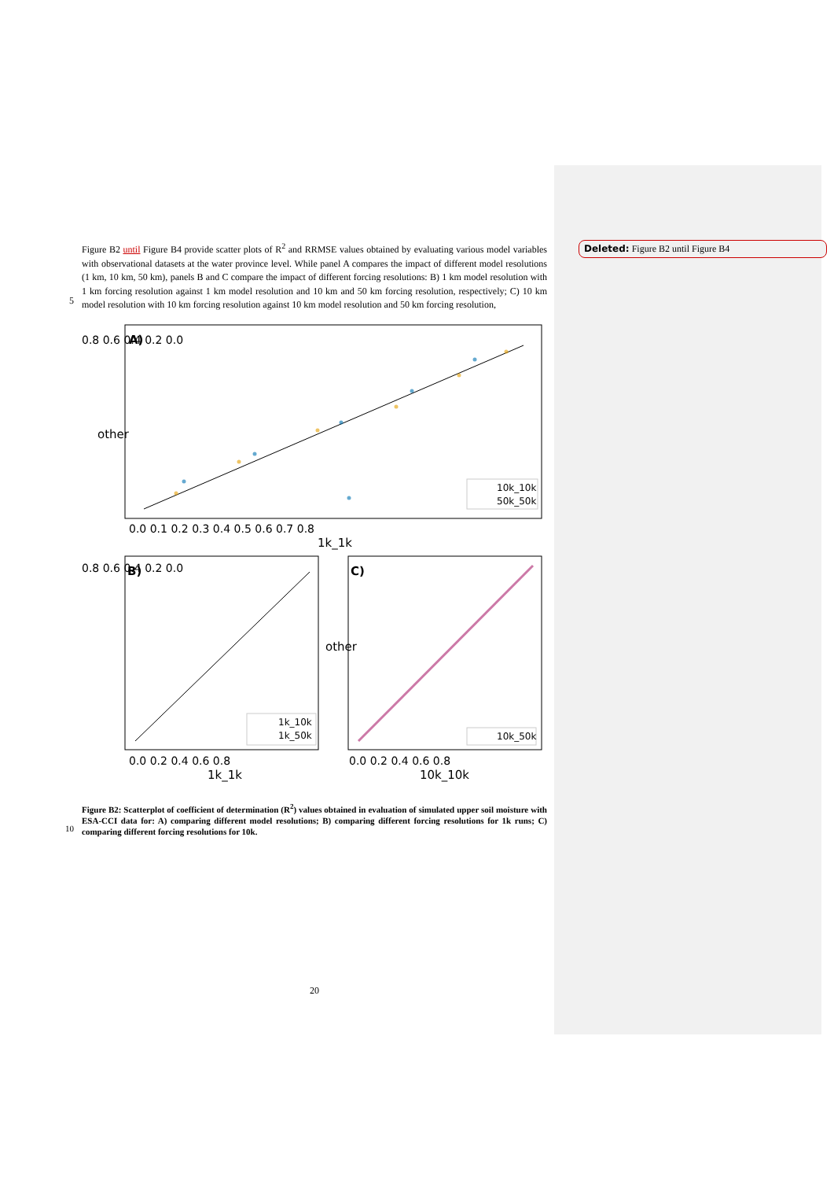Deleted: Figure B2 until Figure B4
Figure B2 until Figure B4 provide scatter plots of R<sup>2</sup> and RRMSE values obtained by evaluating various model variables with observational datasets at the water province level. While panel A compares the impact of different model resolutions (1 km, 10 km, 50 km), panels B and C compare the impact of different forcing resolutions: B) 1 km model resolution with 1 km forcing resolution against 1 km model resolution and 10 km and 50 km forcing resolution, respectively; C) 10 km model resolution with 10 km forcing resolution against 10 km model resolution and 50 km forcing resolution,
5
A)
10k_10k
50k_50k
0.8 0.6 0.4 0.2 0.0
0.0 0.1 0.2 0.3 0.4 0.5 0.6 0.7 0.8
1k_1k
other
B)
1k_10k
1k_50k
0.8 0.6 0.4 0.2 0.0
0.0 0.2 0.4 0.6 0.8
1k_1k
C)
10k_50k
0.0 0.2 0.4 0.6 0.8
10k_10k
other
Figure B2: Scatterplot of coefficient of determination (R<sup>2</sup>) values obtained in evaluation of simulated upper soil moisture with ESA-CCI data for: A) comparing different model resolutions; B) comparing different forcing resolutions for 1k runs; C) comparing different forcing resolutions for 10k.
10
20